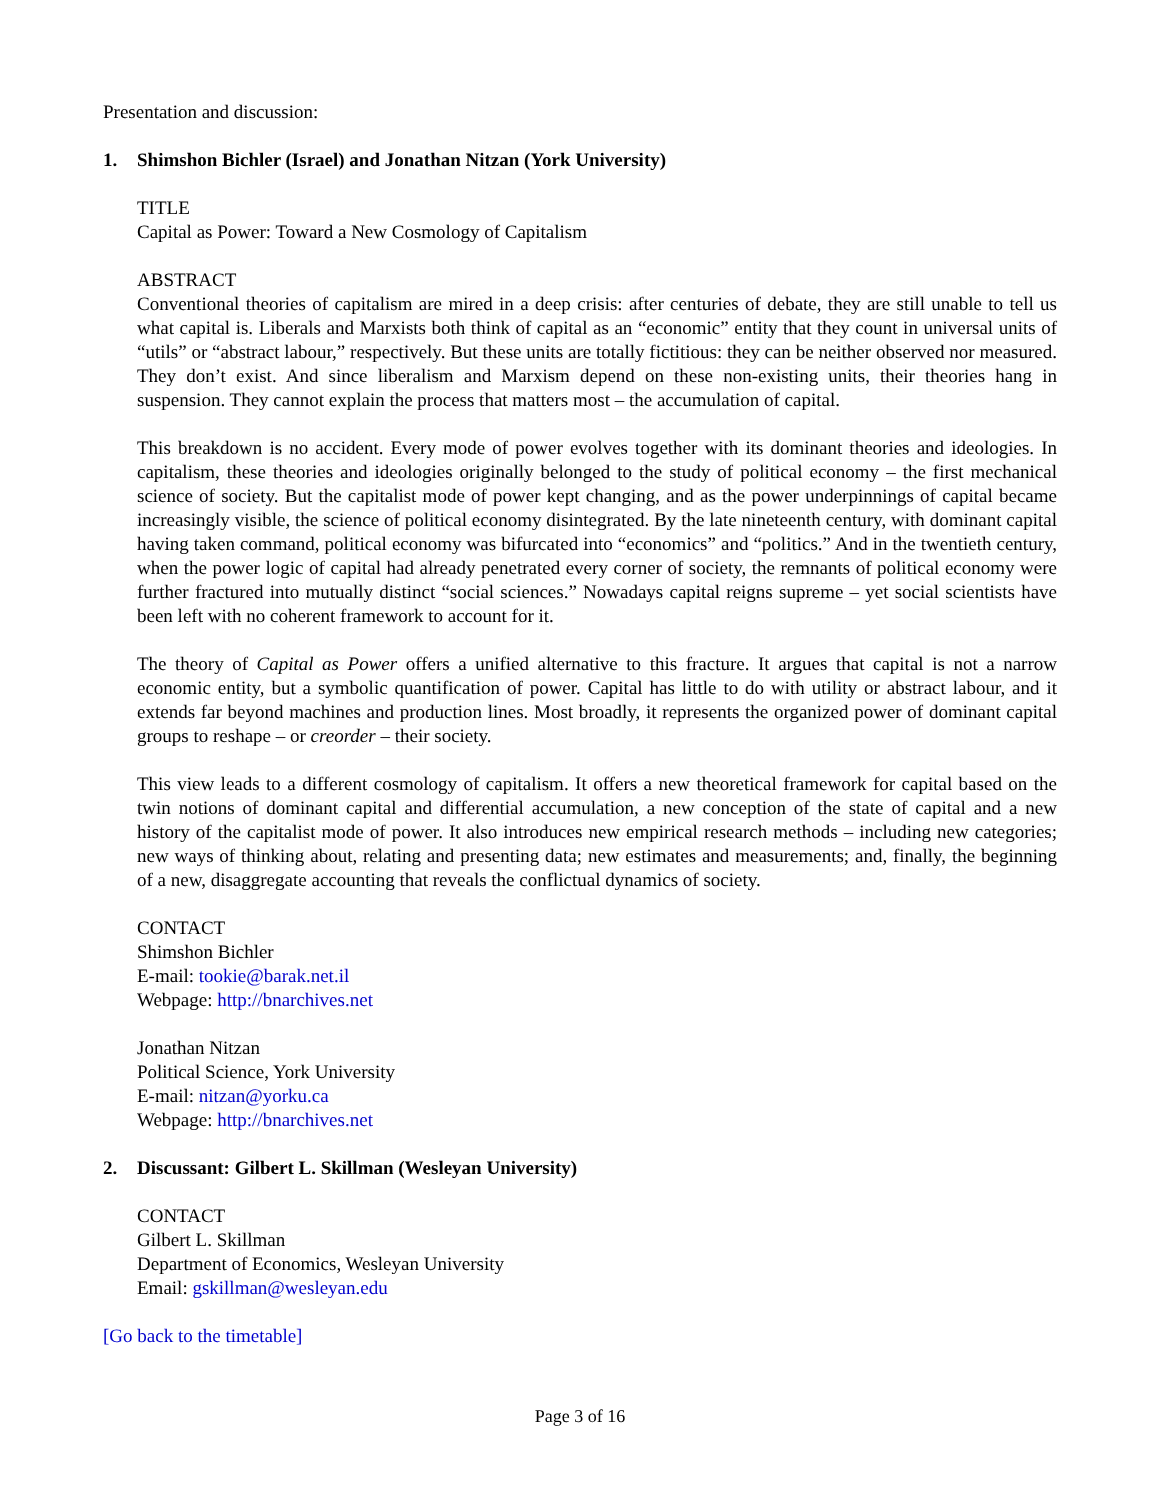Presentation and discussion:
1. Shimshon Bichler (Israel) and Jonathan Nitzan (York University)
TITLE
Capital as Power: Toward a New Cosmology of Capitalism
ABSTRACT
Conventional theories of capitalism are mired in a deep crisis: after centuries of debate, they are still unable to tell us what capital is. Liberals and Marxists both think of capital as an “economic” entity that they count in universal units of “utils” or “abstract labour,” respectively. But these units are totally fictitious: they can be neither observed nor measured. They don’t exist. And since liberalism and Marxism depend on these non-existing units, their theories hang in suspension. They cannot explain the process that matters most – the accumulation of capital.
This breakdown is no accident. Every mode of power evolves together with its dominant theories and ideologies. In capitalism, these theories and ideologies originally belonged to the study of political economy – the first mechanical science of society. But the capitalist mode of power kept changing, and as the power underpinnings of capital became increasingly visible, the science of political economy disintegrated. By the late nineteenth century, with dominant capital having taken command, political economy was bifurcated into “economics” and “politics.” And in the twentieth century, when the power logic of capital had already penetrated every corner of society, the remnants of political economy were further fractured into mutually distinct “social sciences.” Nowadays capital reigns supreme – yet social scientists have been left with no coherent framework to account for it.
The theory of Capital as Power offers a unified alternative to this fracture. It argues that capital is not a narrow economic entity, but a symbolic quantification of power. Capital has little to do with utility or abstract labour, and it extends far beyond machines and production lines. Most broadly, it represents the organized power of dominant capital groups to reshape – or creorder – their society.
This view leads to a different cosmology of capitalism. It offers a new theoretical framework for capital based on the twin notions of dominant capital and differential accumulation, a new conception of the state of capital and a new history of the capitalist mode of power. It also introduces new empirical research methods – including new categories; new ways of thinking about, relating and presenting data; new estimates and measurements; and, finally, the beginning of a new, disaggregate accounting that reveals the conflictual dynamics of society.
CONTACT
Shimshon Bichler
E-mail: tookie@barak.net.il
Webpage: http://bnarchives.net
Jonathan Nitzan
Political Science, York University
E-mail: nitzan@yorku.ca
Webpage: http://bnarchives.net
2. Discussant: Gilbert L. Skillman (Wesleyan University)
CONTACT
Gilbert L. Skillman
Department of Economics, Wesleyan University
Email: gskillman@wesleyan.edu
[Go back to the timetable]
Page 3 of 16